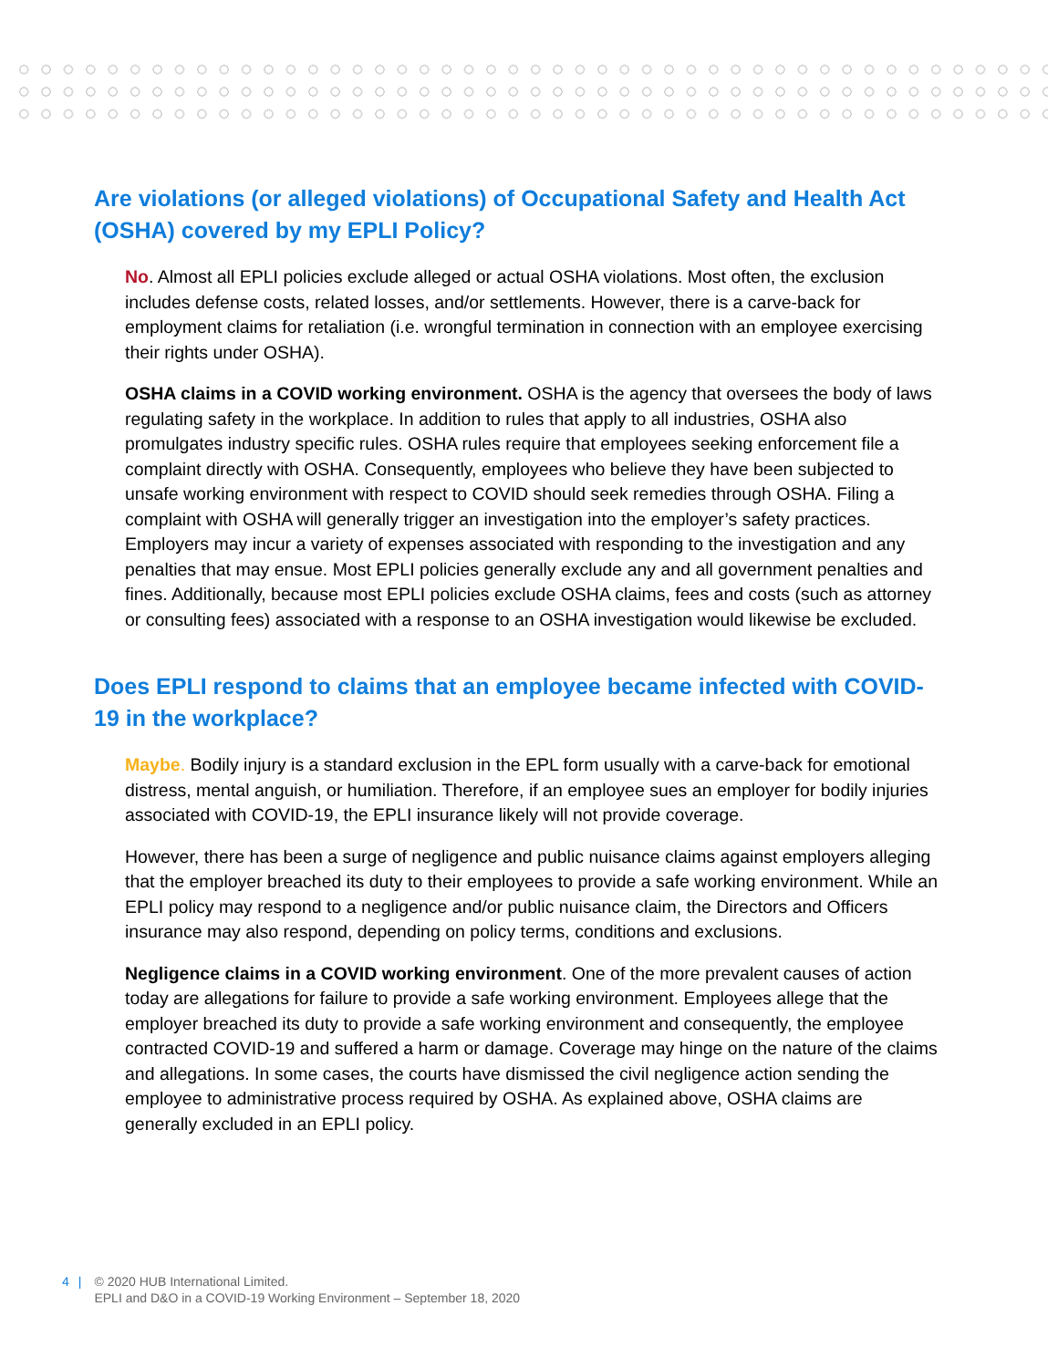Are violations (or alleged violations) of Occupational Safety and Health Act (OSHA) covered by my EPLI Policy?
No. Almost all EPLI policies exclude alleged or actual OSHA violations. Most often, the exclusion includes defense costs, related losses, and/or settlements. However, there is a carve-back for employment claims for retaliation (i.e. wrongful termination in connection with an employee exercising their rights under OSHA).
OSHA claims in a COVID working environment. OSHA is the agency that oversees the body of laws regulating safety in the workplace. In addition to rules that apply to all industries, OSHA also promulgates industry specific rules. OSHA rules require that employees seeking enforcement file a complaint directly with OSHA. Consequently, employees who believe they have been subjected to unsafe working environment with respect to COVID should seek remedies through OSHA. Filing a complaint with OSHA will generally trigger an investigation into the employer’s safety practices. Employers may incur a variety of expenses associated with responding to the investigation and any penalties that may ensue. Most EPLI policies generally exclude any and all government penalties and fines. Additionally, because most EPLI policies exclude OSHA claims, fees and costs (such as attorney or consulting fees) associated with a response to an OSHA investigation would likewise be excluded.
Does EPLI respond to claims that an employee became infected with COVID-19 in the workplace?
Maybe. Bodily injury is a standard exclusion in the EPL form usually with a carve-back for emotional distress, mental anguish, or humiliation. Therefore, if an employee sues an employer for bodily injuries associated with COVID-19, the EPLI insurance likely will not provide coverage.
However, there has been a surge of negligence and public nuisance claims against employers alleging that the employer breached its duty to their employees to provide a safe working environment. While an EPLI policy may respond to a negligence and/or public nuisance claim, the Directors and Officers insurance may also respond, depending on policy terms, conditions and exclusions.
Negligence claims in a COVID working environment. One of the more prevalent causes of action today are allegations for failure to provide a safe working environment. Employees allege that the employer breached its duty to provide a safe working environment and consequently, the employee contracted COVID-19 and suffered a harm or damage. Coverage may hinge on the nature of the claims and allegations. In some cases, the courts have dismissed the civil negligence action sending the employee to administrative process required by OSHA. As explained above, OSHA claims are generally excluded in an EPLI policy.
4 | © 2020 HUB International Limited.
EPLI and D&O in a COVID-19 Working Environment – September 18, 2020